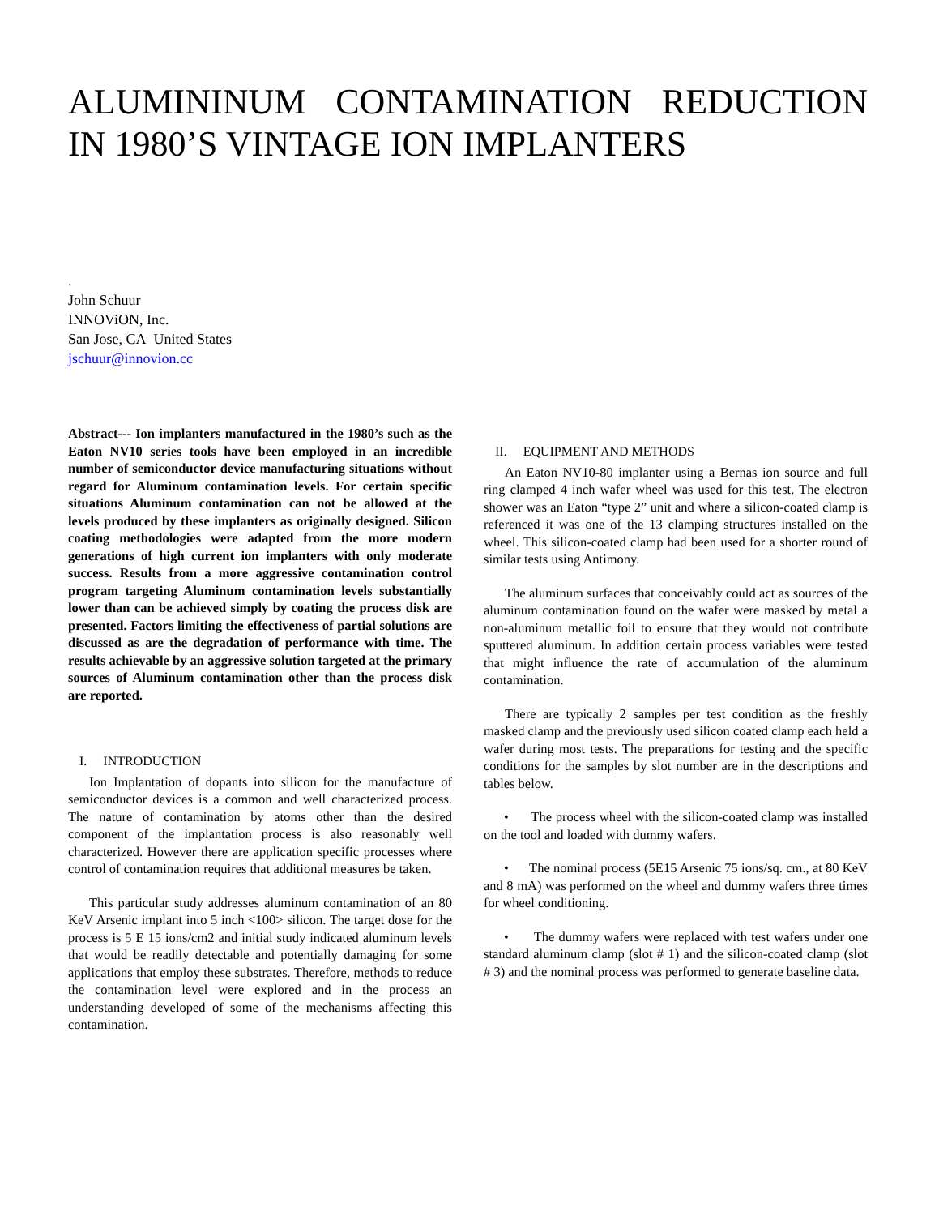ALUMININUM CONTAMINATION REDUCTION IN 1980’S VINTAGE ION IMPLANTERS
.
John Schuur
INNOViON, Inc.
San Jose, CA United States
jschuur@innovion.cc
Abstract--- Ion implanters manufactured in the 1980’s such as the Eaton NV10 series tools have been employed in an incredible number of semiconductor device manufacturing situations without regard for Aluminum contamination levels. For certain specific situations Aluminum contamination can not be allowed at the levels produced by these implanters as originally designed. Silicon coating methodologies were adapted from the more modern generations of high current ion implanters with only moderate success. Results from a more aggressive contamination control program targeting Aluminum contamination levels substantially lower than can be achieved simply by coating the process disk are presented. Factors limiting the effectiveness of partial solutions are discussed as are the degradation of performance with time. The results achievable by an aggressive solution targeted at the primary sources of Aluminum contamination other than the process disk are reported.
I. INTRODUCTION
Ion Implantation of dopants into silicon for the manufacture of semiconductor devices is a common and well characterized process. The nature of contamination by atoms other than the desired component of the implantation process is also reasonably well characterized. However there are application specific processes where control of contamination requires that additional measures be taken.
This particular study addresses aluminum contamination of an 80 KeV Arsenic implant into 5 inch <100> silicon. The target dose for the process is 5 E 15 ions/cm2 and initial study indicated aluminum levels that would be readily detectable and potentially damaging for some applications that employ these substrates. Therefore, methods to reduce the contamination level were explored and in the process an understanding developed of some of the mechanisms affecting this contamination.
II. EQUIPMENT AND METHODS
An Eaton NV10-80 implanter using a Bernas ion source and full ring clamped 4 inch wafer wheel was used for this test. The electron shower was an Eaton “type 2” unit and where a silicon-coated clamp is referenced it was one of the 13 clamping structures installed on the wheel. This silicon-coated clamp had been used for a shorter round of similar tests using Antimony.
The aluminum surfaces that conceivably could act as sources of the aluminum contamination found on the wafer were masked by metal a non-aluminum metallic foil to ensure that they would not contribute sputtered aluminum. In addition certain process variables were tested that might influence the rate of accumulation of the aluminum contamination.
There are typically 2 samples per test condition as the freshly masked clamp and the previously used silicon coated clamp each held a wafer during most tests. The preparations for testing and the specific conditions for the samples by slot number are in the descriptions and tables below.
• The process wheel with the silicon-coated clamp was installed on the tool and loaded with dummy wafers.
• The nominal process (5E15 Arsenic 75 ions/sq. cm., at 80 KeV and 8 mA) was performed on the wheel and dummy wafers three times for wheel conditioning.
• The dummy wafers were replaced with test wafers under one standard aluminum clamp (slot # 1) and the silicon-coated clamp (slot # 3) and the nominal process was performed to generate baseline data.